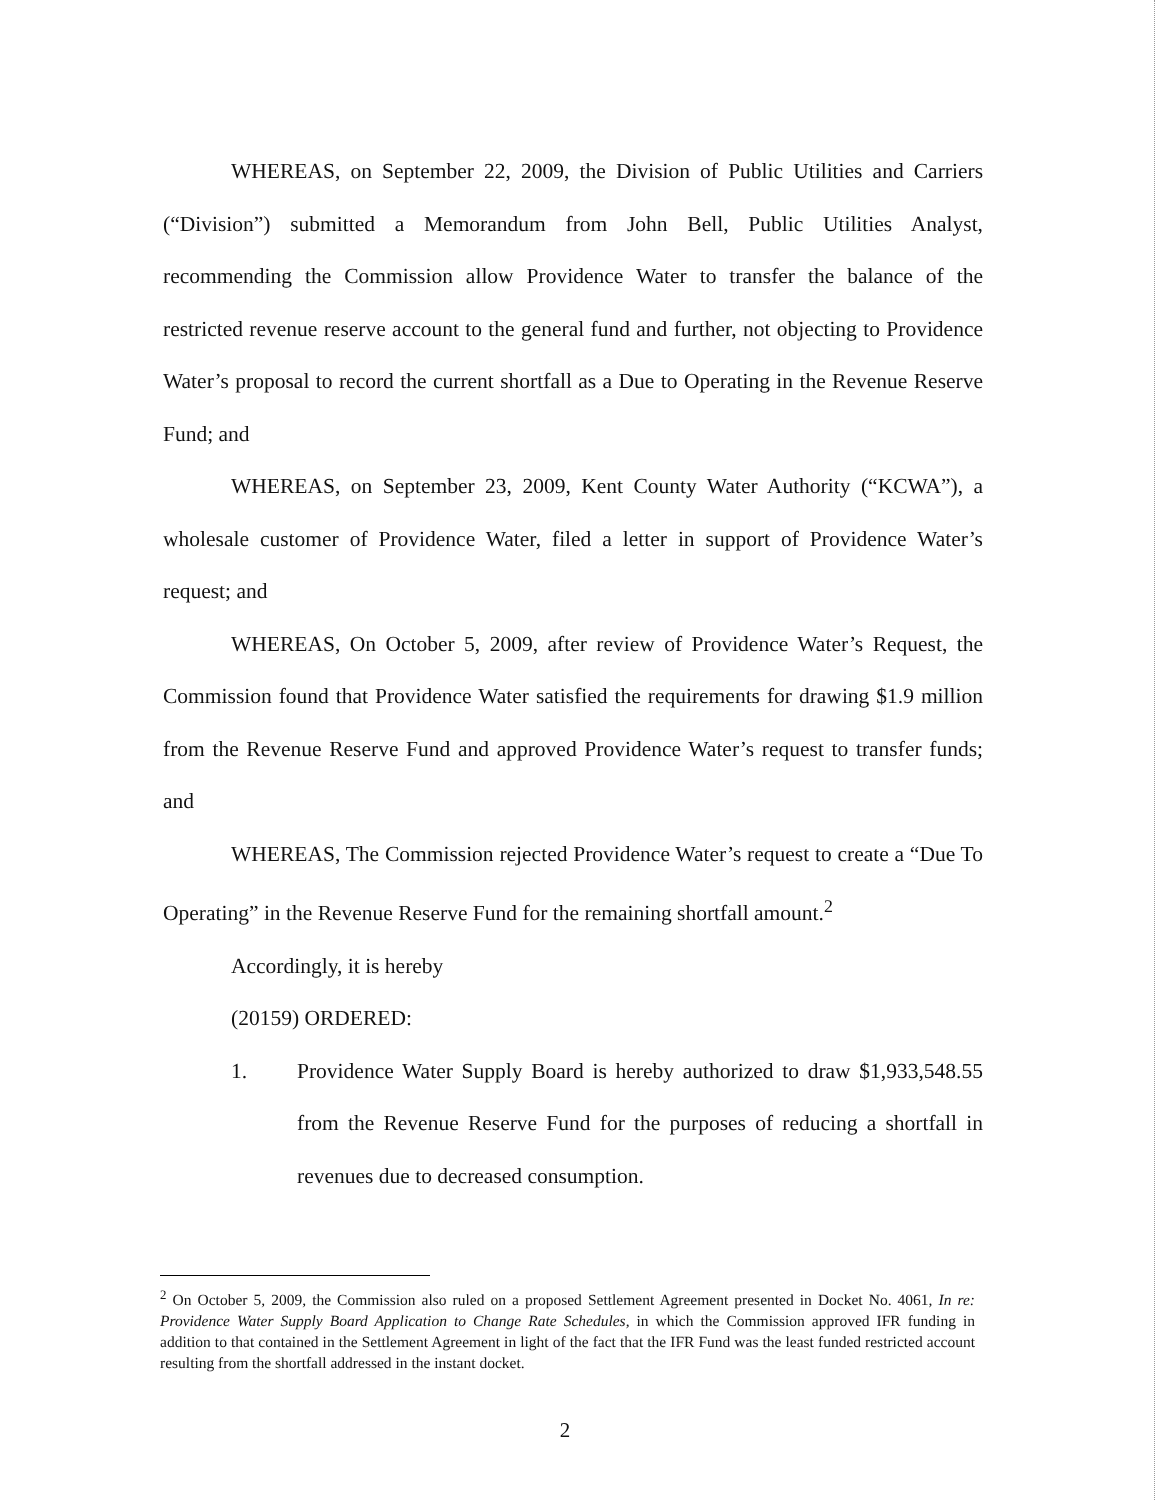WHEREAS, on September 22, 2009, the Division of Public Utilities and Carriers (“Division”) submitted a Memorandum from John Bell, Public Utilities Analyst, recommending the Commission allow Providence Water to transfer the balance of the restricted revenue reserve account to the general fund and further, not objecting to Providence Water’s proposal to record the current shortfall as a Due to Operating in the Revenue Reserve Fund; and
WHEREAS, on September 23, 2009, Kent County Water Authority (“KCWA”), a wholesale customer of Providence Water, filed a letter in support of Providence Water’s request; and
WHEREAS, On October 5, 2009, after review of Providence Water’s Request, the Commission found that Providence Water satisfied the requirements for drawing $1.9 million from the Revenue Reserve Fund and approved Providence Water’s request to transfer funds; and
WHEREAS, The Commission rejected Providence Water’s request to create a “Due To Operating” in the Revenue Reserve Fund for the remaining shortfall amount.<sup>2</sup>
Accordingly, it is hereby
(20159) ORDERED:
1. Providence Water Supply Board is hereby authorized to draw $1,933,548.55 from the Revenue Reserve Fund for the purposes of reducing a shortfall in revenues due to decreased consumption.
<sup>2</sup> On October 5, 2009, the Commission also ruled on a proposed Settlement Agreement presented in Docket No. 4061, In re: Providence Water Supply Board Application to Change Rate Schedules, in which the Commission approved IFR funding in addition to that contained in the Settlement Agreement in light of the fact that the IFR Fund was the least funded restricted account resulting from the shortfall addressed in the instant docket.
2